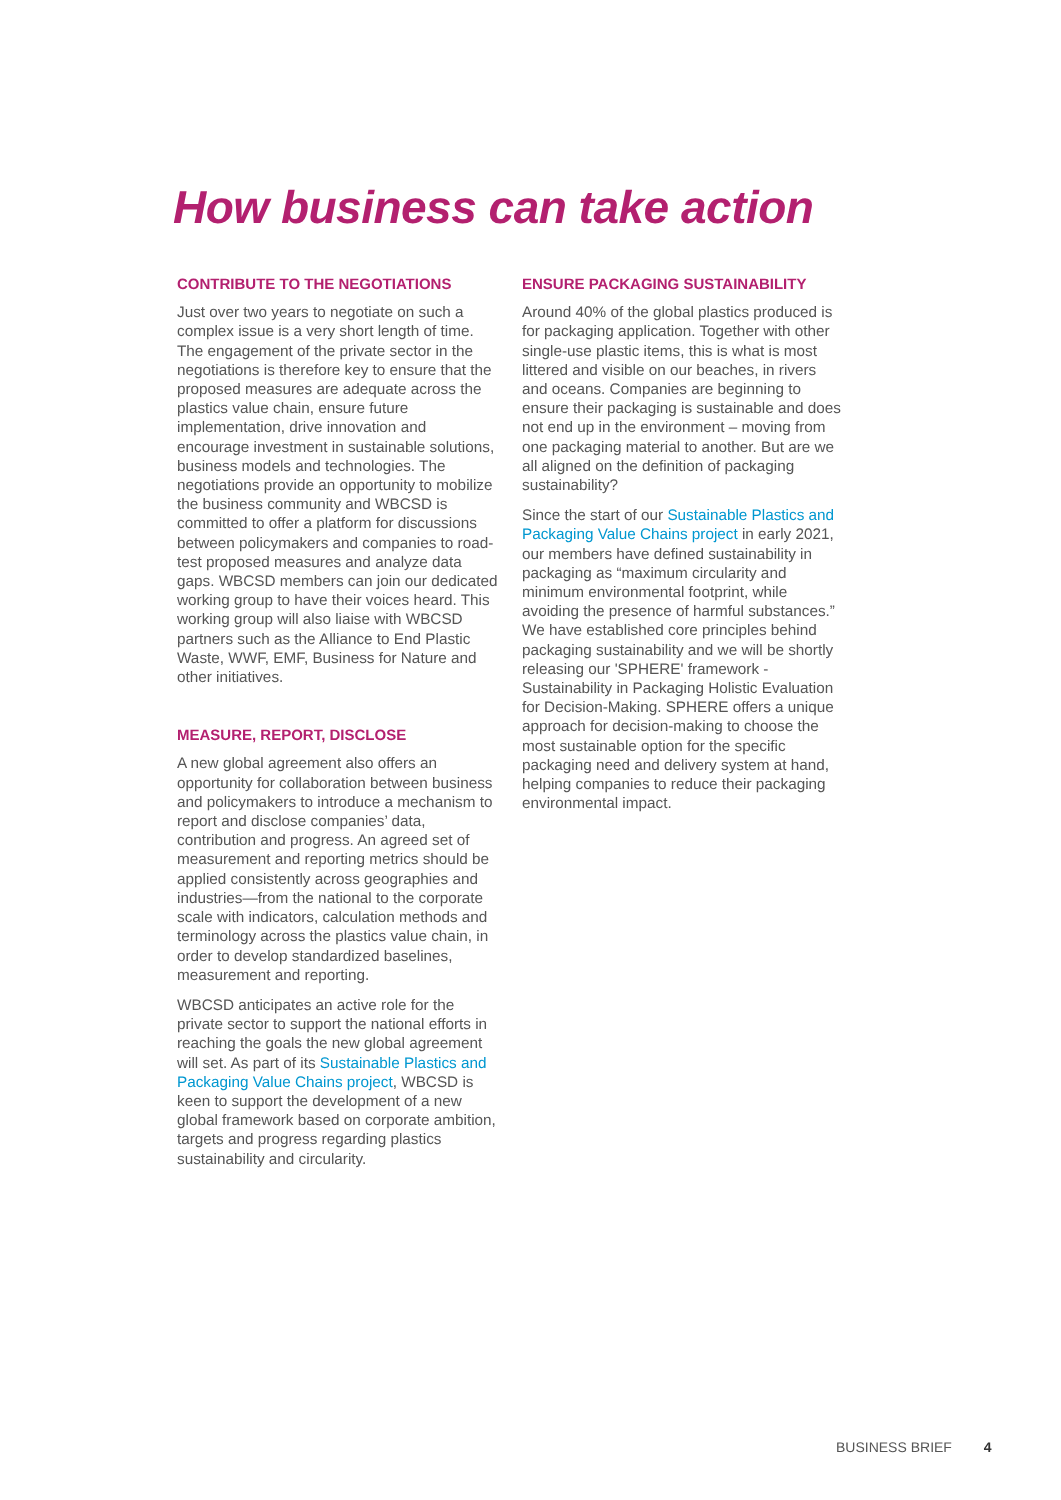How business can take action
CONTRIBUTE TO THE NEGOTIATIONS
Just over two years to negotiate on such a complex issue is a very short length of time. The engagement of the private sector in the negotiations is therefore key to ensure that the proposed measures are adequate across the plastics value chain, ensure future implementation, drive innovation and encourage investment in sustainable solutions, business models and technologies. The negotiations provide an opportunity to mobilize the business community and WBCSD is committed to offer a platform for discussions between policymakers and companies to road-test proposed measures and analyze data gaps. WBCSD members can join our dedicated working group to have their voices heard. This working group will also liaise with WBCSD partners such as the Alliance to End Plastic Waste, WWF, EMF, Business for Nature and other initiatives.
MEASURE, REPORT, DISCLOSE
A new global agreement also offers an opportunity for collaboration between business and policymakers to introduce a mechanism to report and disclose companies’ data, contribution and progress. An agreed set of measurement and reporting metrics should be applied consistently across geographies and industries—from the national to the corporate scale with indicators, calculation methods and terminology across the plastics value chain, in order to develop standardized baselines, measurement and reporting.
WBCSD anticipates an active role for the private sector to support the national efforts in reaching the goals the new global agreement will set. As part of its Sustainable Plastics and Packaging Value Chains project, WBCSD is keen to support the development of a new global framework based on corporate ambition, targets and progress regarding plastics sustainability and circularity.
ENSURE PACKAGING SUSTAINABILITY
Around 40% of the global plastics produced is for packaging application. Together with other single-use plastic items, this is what is most littered and visible on our beaches, in rivers and oceans. Companies are beginning to ensure their packaging is sustainable and does not end up in the environment – moving from one packaging material to another. But are we all aligned on the definition of packaging sustainability?
Since the start of our Sustainable Plastics and Packaging Value Chains project in early 2021, our members have defined sustainability in packaging as “maximum circularity and minimum environmental footprint, while avoiding the presence of harmful substances.” We have established core principles behind packaging sustainability and we will be shortly releasing our 'SPHERE' framework - Sustainability in Packaging Holistic Evaluation for Decision-Making. SPHERE offers a unique approach for decision-making to choose the most sustainable option for the specific packaging need and delivery system at hand, helping companies to reduce their packaging environmental impact.
BUSINESS BRIEF 4